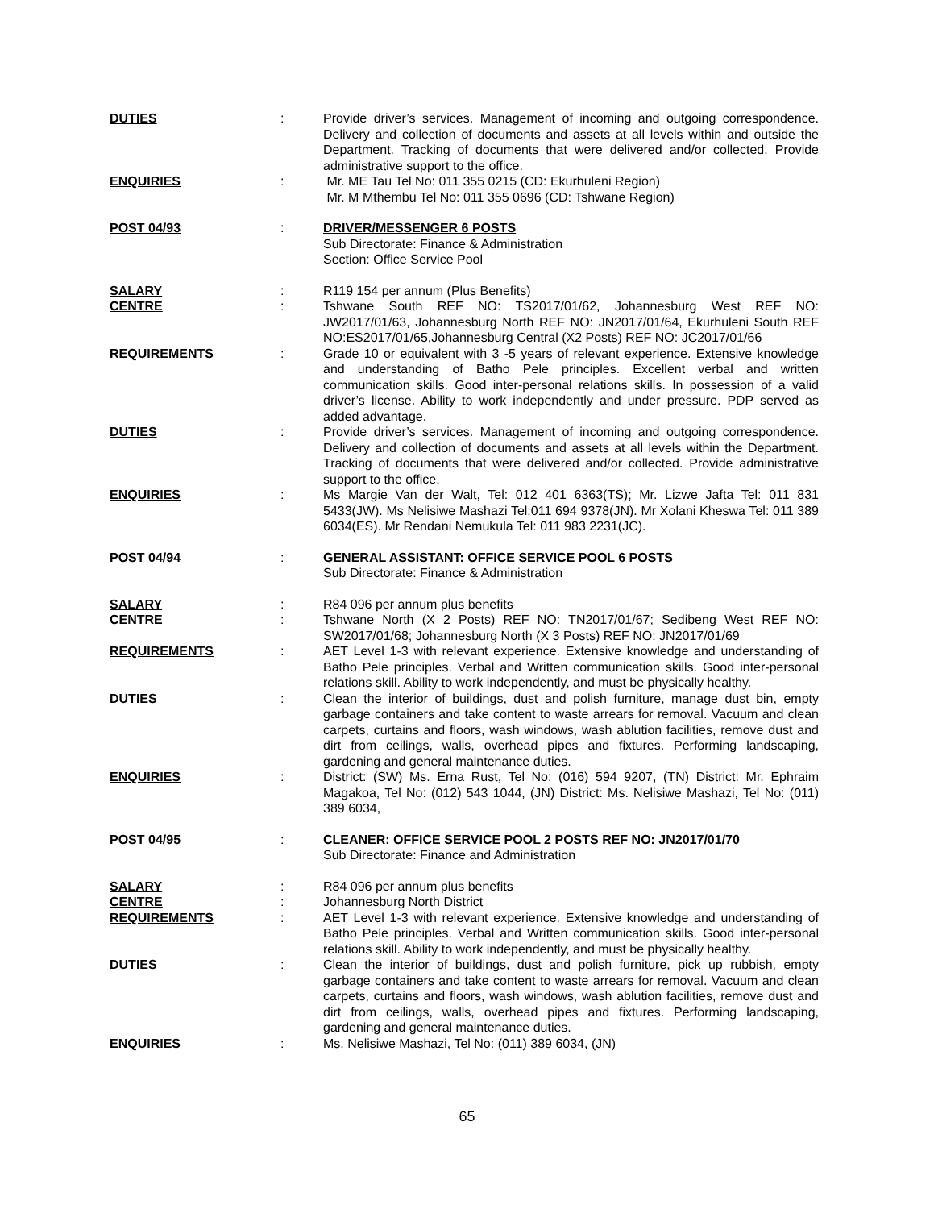DUTIES : Provide driver’s services. Management of incoming and outgoing correspondence. Delivery and collection of documents and assets at all levels within and outside the Department. Tracking of documents that were delivered and/or collected. Provide administrative support to the office.
ENQUIRIES : Mr. ME Tau Tel No: 011 355 0215 (CD: Ekurhuleni Region)
Mr. M Mthembu Tel No: 011 355 0696 (CD: Tshwane Region)
POST 04/93 : DRIVER/MESSENGER 6 POSTS
Sub Directorate: Finance & Administration
Section: Office Service Pool
SALARY : R119 154 per annum (Plus Benefits)
CENTRE : Tshwane South REF NO: TS2017/01/62, Johannesburg West REF NO: JW2017/01/63, Johannesburg North REF NO: JN2017/01/64, Ekurhuleni South REF NO:ES2017/01/65,Johannesburg Central (X2 Posts) REF NO: JC2017/01/66
REQUIREMENTS : Grade 10 or equivalent with 3 -5 years of relevant experience. Extensive knowledge and understanding of Batho Pele principles. Excellent verbal and written communication skills. Good inter-personal relations skills. In possession of a valid driver’s license. Ability to work independently and under pressure. PDP served as added advantage.
DUTIES : Provide driver’s services. Management of incoming and outgoing correspondence. Delivery and collection of documents and assets at all levels within the Department. Tracking of documents that were delivered and/or collected. Provide administrative support to the office.
ENQUIRIES : Ms Margie Van der Walt, Tel: 012 401 6363(TS); Mr. Lizwe Jafta Tel: 011 831 5433(JW). Ms Nelisiwe Mashazi Tel:011 694 9378(JN). Mr Xolani Kheswa Tel: 011 389 6034(ES). Mr Rendani Nemukula Tel: 011 983 2231(JC).
POST 04/94 : GENERAL ASSISTANT: OFFICE SERVICE POOL 6 POSTS
Sub Directorate: Finance & Administration
SALARY : R84 096 per annum plus benefits
CENTRE : Tshwane North (X 2 Posts) REF NO: TN2017/01/67; Sedibeng West REF NO: SW2017/01/68; Johannesburg North (X 3 Posts) REF NO: JN2017/01/69
REQUIREMENTS : AET Level 1-3 with relevant experience. Extensive knowledge and understanding of Batho Pele principles. Verbal and Written communication skills. Good inter-personal relations skill. Ability to work independently, and must be physically healthy.
DUTIES : Clean the interior of buildings, dust and polish furniture, manage dust bin, empty garbage containers and take content to waste arrears for removal. Vacuum and clean carpets, curtains and floors, wash windows, wash ablution facilities, remove dust and dirt from ceilings, walls, overhead pipes and fixtures. Performing landscaping, gardening and general maintenance duties.
ENQUIRIES : District: (SW) Ms. Erna Rust, Tel No: (016) 594 9207, (TN) District: Mr. Ephraim Magakoa, Tel No: (012) 543 1044, (JN) District: Ms. Nelisiwe Mashazi, Tel No: (011) 389 6034,
POST 04/95 : CLEANER: OFFICE SERVICE POOL 2 POSTS REF NO: JN2017/01/70
Sub Directorate: Finance and Administration
SALARY : R84 096 per annum plus benefits
CENTRE : Johannesburg North District
REQUIREMENTS : AET Level 1-3 with relevant experience. Extensive knowledge and understanding of Batho Pele principles. Verbal and Written communication skills. Good inter-personal relations skill. Ability to work independently, and must be physically healthy.
DUTIES : Clean the interior of buildings, dust and polish furniture, pick up rubbish, empty garbage containers and take content to waste arrears for removal. Vacuum and clean carpets, curtains and floors, wash windows, wash ablution facilities, remove dust and dirt from ceilings, walls, overhead pipes and fixtures. Performing landscaping, gardening and general maintenance duties.
ENQUIRIES : Ms. Nelisiwe Mashazi, Tel No: (011) 389 6034, (JN)
65